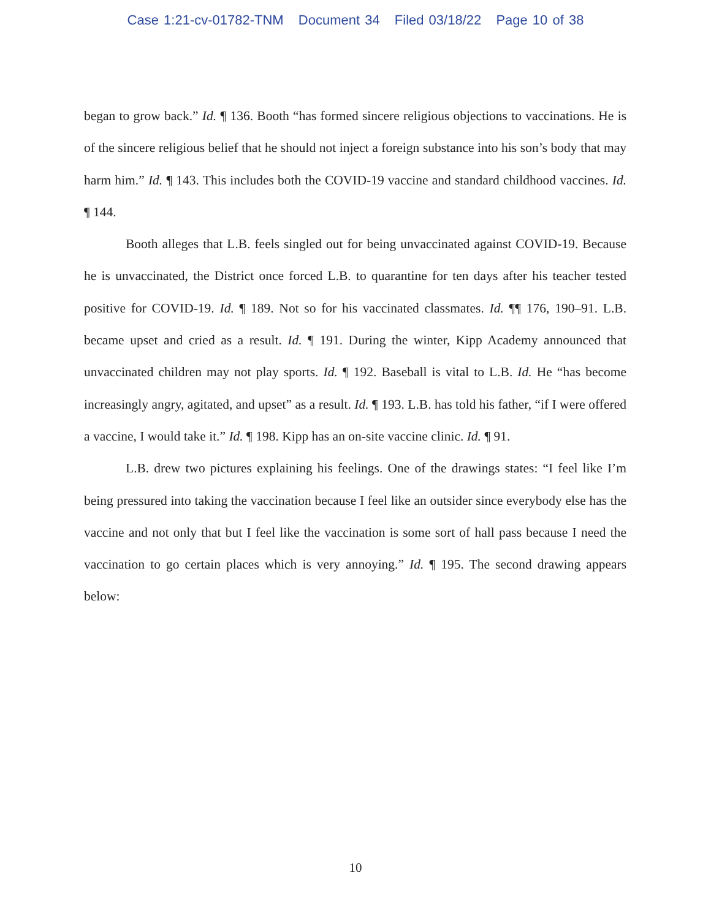Case 1:21-cv-01782-TNM Document 34 Filed 03/18/22 Page 10 of 38
began to grow back.” Id. ¶ 136. Booth “has formed sincere religious objections to vaccinations. He is of the sincere religious belief that he should not inject a foreign substance into his son’s body that may harm him.” Id. ¶ 143. This includes both the COVID-19 vaccine and standard childhood vaccines. Id. ¶ 144.
Booth alleges that L.B. feels singled out for being unvaccinated against COVID-19. Because he is unvaccinated, the District once forced L.B. to quarantine for ten days after his teacher tested positive for COVID-19. Id. ¶ 189. Not so for his vaccinated classmates. Id. ¶¶ 176, 190–91. L.B. became upset and cried as a result. Id. ¶ 191. During the winter, Kipp Academy announced that unvaccinated children may not play sports. Id. ¶ 192. Baseball is vital to L.B. Id. He “has become increasingly angry, agitated, and upset” as a result. Id. ¶ 193. L.B. has told his father, “if I were offered a vaccine, I would take it.” Id. ¶ 198. Kipp has an on-site vaccine clinic. Id. ¶ 91.
L.B. drew two pictures explaining his feelings. One of the drawings states: “I feel like I’m being pressured into taking the vaccination because I feel like an outsider since everybody else has the vaccine and not only that but I feel like the vaccination is some sort of hall pass because I need the vaccination to go certain places which is very annoying.” Id. ¶ 195. The second drawing appears below:
10